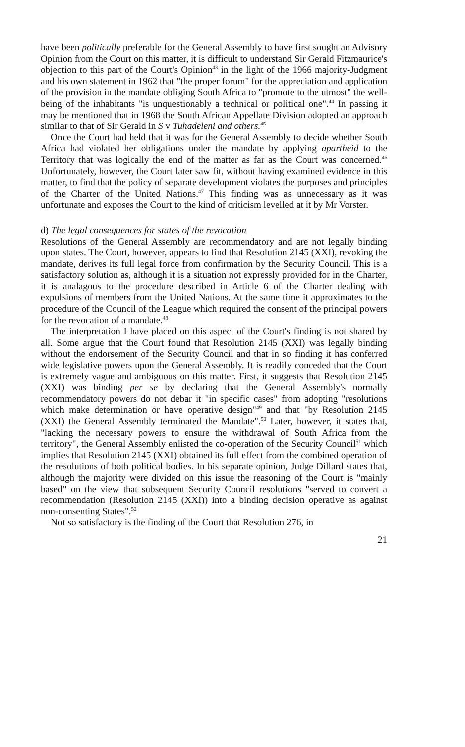have been politically preferable for the General Assembly to have first sought an Advisory Opinion from the Court on this matter, it is difficult to understand Sir Gerald Fitzmaurice's objection to this part of the Court's Opinion<sup>43</sup> in the light of the 1966 majority-Judgment and his own statement in 1962 that "the proper forum" for the appreciation and application of the provision in the mandate obliging South Africa to "promote to the utmost" the well-being of the inhabitants "is unquestionably a technical or political one".<sup>44</sup> In passing it may be mentioned that in 1968 the South African Appellate Division adopted an approach similar to that of Sir Gerald in S v Tuhadeleni and others.<sup>45</sup>
Once the Court had held that it was for the General Assembly to decide whether South Africa had violated her obligations under the mandate by applying apartheid to the Territory that was logically the end of the matter as far as the Court was concerned.<sup>46</sup> Unfortunately, however, the Court later saw fit, without having examined evidence in this matter, to find that the policy of separate development violates the purposes and principles of the Charter of the United Nations.<sup>47</sup> This finding was as unnecessary as it was unfortunate and exposes the Court to the kind of criticism levelled at it by Mr Vorster.
d) The legal consequences for states of the revocation
Resolutions of the General Assembly are recommendatory and are not legally binding upon states. The Court, however, appears to find that Resolution 2145 (XXI), revoking the mandate, derives its full legal force from confirmation by the Security Council. This is a satisfactory solution as, although it is a situation not expressly provided for in the Charter, it is analagous to the procedure described in Article 6 of the Charter dealing with expulsions of members from the United Nations. At the same time it approximates to the procedure of the Council of the League which required the consent of the principal powers for the revocation of a mandate.<sup>48</sup>
The interpretation I have placed on this aspect of the Court's finding is not shared by all. Some argue that the Court found that Resolution 2145 (XXI) was legally binding without the endorsement of the Security Council and that in so finding it has conferred wide legislative powers upon the General Assembly. It is readily conceded that the Court is extremely vague and ambiguous on this matter. First, it suggests that Resolution 2145 (XXI) was binding per se by declaring that the General Assembly's normally recommendatory powers do not debar it "in specific cases" from adopting "resolutions which make determination or have operative design"<sup>49</sup> and that "by Resolution 2145 (XXI) the General Assembly terminated the Mandate".<sup>50</sup> Later, however, it states that, "lacking the necessary powers to ensure the withdrawal of South Africa from the territory", the General Assembly enlisted the co-operation of the Security Council<sup>51</sup> which implies that Resolution 2145 (XXI) obtained its full effect from the combined operation of the resolutions of both political bodies. In his separate opinion, Judge Dillard states that, although the majority were divided on this issue the reasoning of the Court is "mainly based" on the view that subsequent Security Council resolutions "served to convert a recommendation (Resolution 2145 (XXI)) into a binding decision operative as against non-consenting States".<sup>52</sup>
Not so satisfactory is the finding of the Court that Resolution 276, in
21